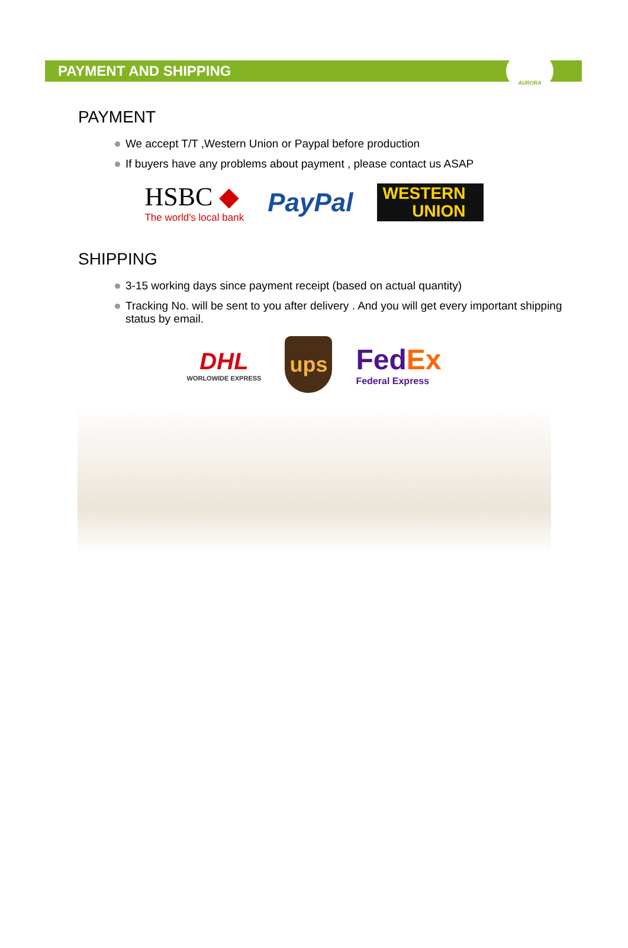PAYMENT AND SHIPPING
AURORA
PAYMENT
We accept T/T ,Western Union or Paypal before production
If buyers have any problems about payment , please contact us ASAP
HSBC ◆
The world's local bank
PayPal
WESTERN
UNION
SHIPPING
3-15 working days since payment receipt (based on actual quantity)
Tracking No. will be sent to you after delivery . And you will get every important shipping status by email.
DHL
WORLOWIDE EXPRESS
ups
FedEx
Federal Express